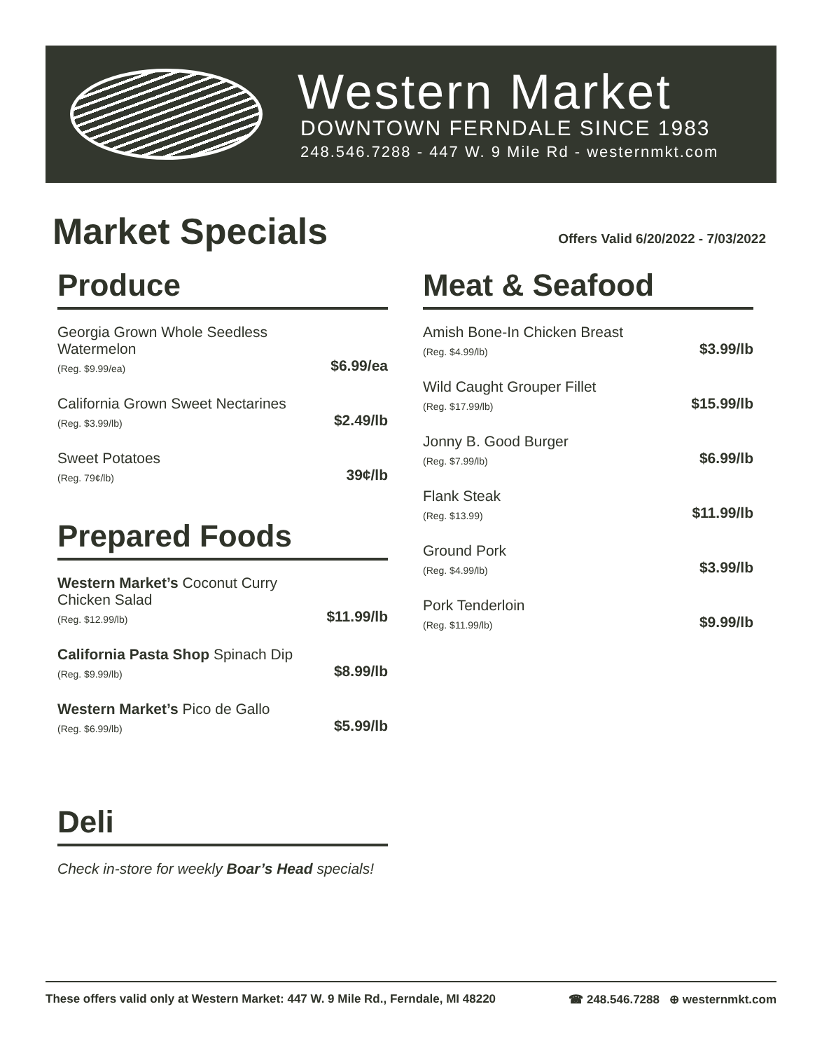Western Market
DOWNTOWN FERNDALE SINCE 1983
248.546.7288 - 447 W. 9 Mile Rd - westernmkt.com
Market Specials
Offers Valid 6/20/2022 - 7/03/2022
Produce
Georgia Grown Whole Seedless Watermelon
(Reg. $9.99/ea)
$6.99/ea
California Grown Sweet Nectarines
(Reg. $3.99/lb)
$2.49/lb
Sweet Potatoes
(Reg. 79¢/lb)
39¢/lb
Prepared Foods
Western Market’s Coconut Curry Chicken Salad
(Reg. $12.99/lb)
$11.99/lb
California Pasta Shop Spinach Dip
(Reg. $9.99/lb)
$8.99/lb
Western Market’s Pico de Gallo
(Reg. $6.99/lb)
$5.99/lb
Deli
Check in-store for weekly Boar’s Head specials!
Meat & Seafood
Amish Bone-In Chicken Breast
(Reg. $4.99/lb)
$3.99/lb
Wild Caught Grouper Fillet
(Reg. $17.99/lb)
$15.99/lb
Jonny B. Good Burger
(Reg. $7.99/lb)
$6.99/lb
Flank Steak
(Reg. $13.99)
$11.99/lb
Ground Pork
(Reg. $4.99/lb)
$3.99/lb
Pork Tenderloin
(Reg. $11.99/lb)
$9.99/lb
These offers valid only at Western Market: 447 W. 9 Mile Rd., Ferndale, MI 48220 ☎ 248.546.7288 ⊕ westernmkt.com